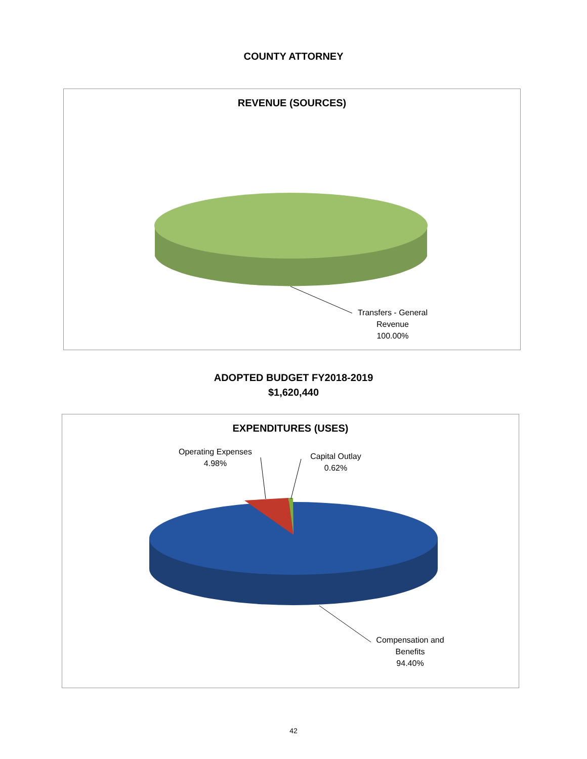COUNTY ATTORNEY
REVENUE (SOURCES)
Transfers - General
Revenue
100.00%
ADOPTED BUDGET FY2018-2019
$1,620,440
EXPENDITURES (USES)
Operating Expenses
4.98%
Capital Outlay
0.62%
Compensation and
Benefits
94.40%
42